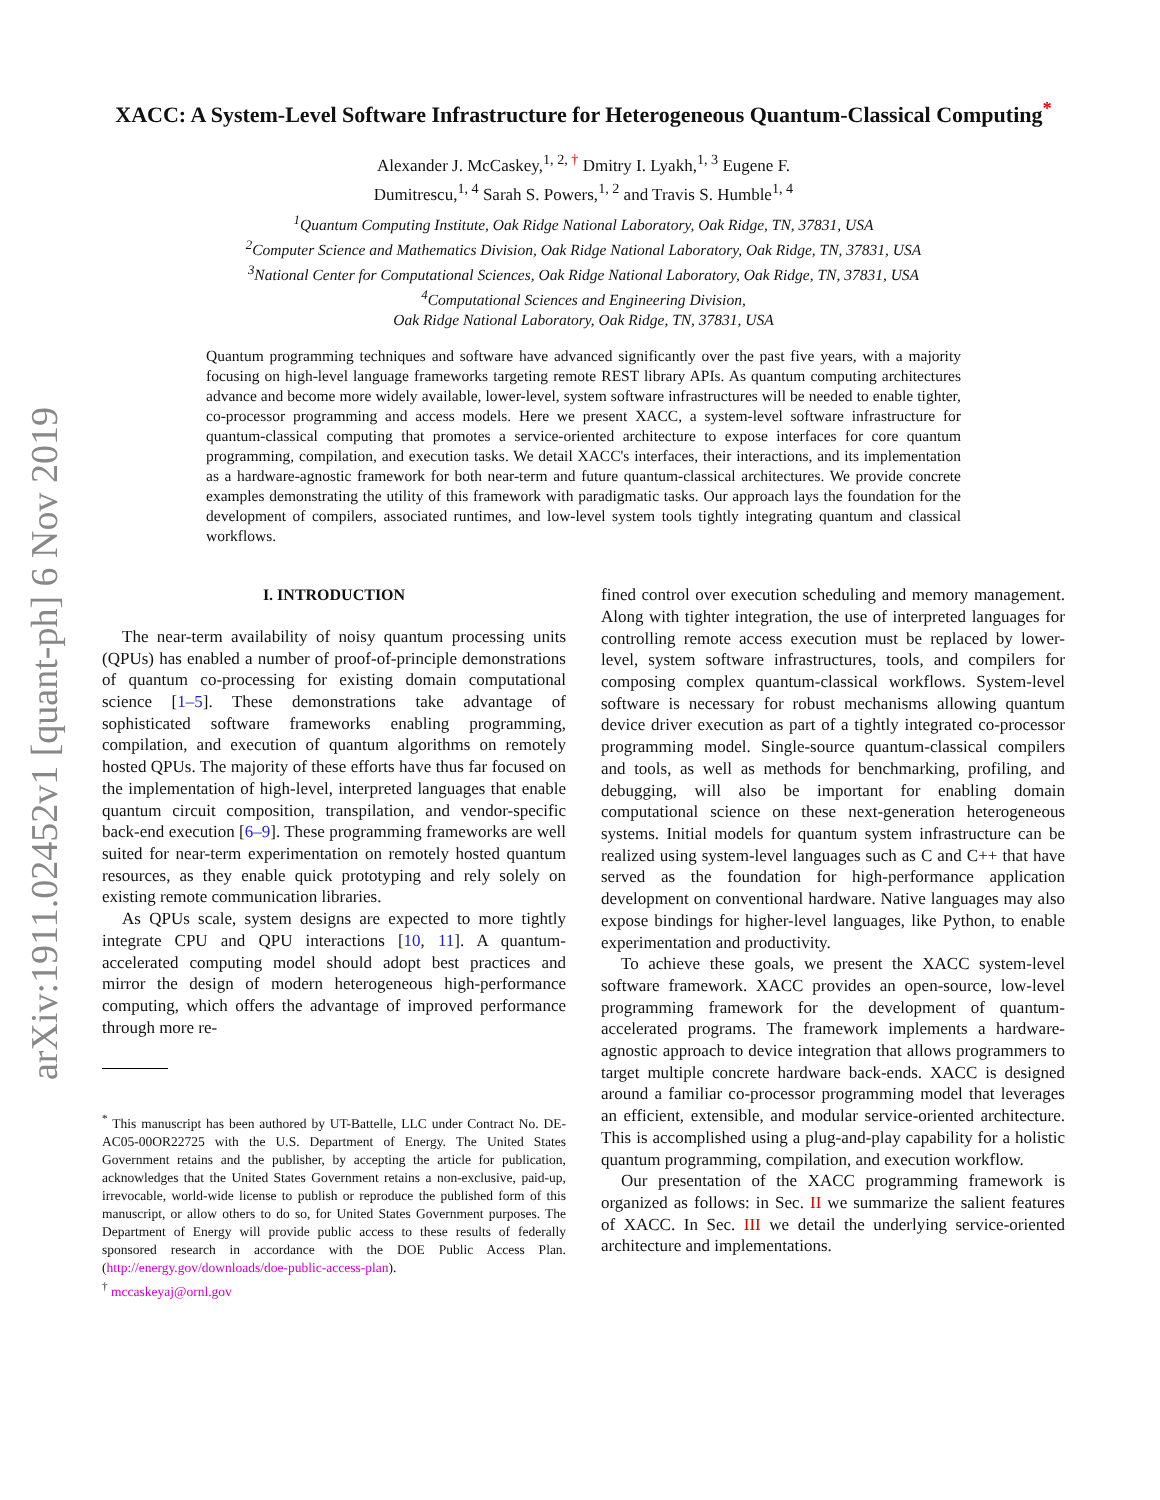arXiv:1911.02452v1 [quant-ph] 6 Nov 2019
XACC: A System-Level Software Infrastructure for Heterogeneous Quantum-Classical Computing<sup>*</sup>
Alexander J. McCaskey,<sup>1, 2, †</sup> Dmitry I. Lyakh,<sup>1, 3</sup> Eugene F.
Dumitrescu,<sup>1, 4</sup> Sarah S. Powers,<sup>1, 2</sup> and Travis S. Humble<sup>1, 4</sup>
<sup>1</sup> Quantum Computing Institute, Oak Ridge National Laboratory, Oak Ridge, TN, 37831, USA
<sup>2</sup> Computer Science and Mathematics Division, Oak Ridge National Laboratory, Oak Ridge, TN, 37831, USA
<sup>3</sup> National Center for Computational Sciences, Oak Ridge National Laboratory, Oak Ridge, TN, 37831, USA
<sup>4</sup> Computational Sciences and Engineering Division,
Oak Ridge National Laboratory, Oak Ridge, TN, 37831, USA
Quantum programming techniques and software have advanced significantly over the past five years, with a majority focusing on high-level language frameworks targeting remote REST library APIs. As quantum computing architectures advance and become more widely available, lower-level, system software infrastructures will be needed to enable tighter, co-processor programming and access models. Here we present XACC, a system-level software infrastructure for quantum-classical computing that promotes a service-oriented architecture to expose interfaces for core quantum programming, compilation, and execution tasks. We detail XACC's interfaces, their interactions, and its implementation as a hardware-agnostic framework for both near-term and future quantum-classical architectures. We provide concrete examples demonstrating the utility of this framework with paradigmatic tasks. Our approach lays the foundation for the development of compilers, associated runtimes, and low-level system tools tightly integrating quantum and classical workflows.
I. INTRODUCTION
The near-term availability of noisy quantum processing units (QPUs) has enabled a number of proof-of-principle demonstrations of quantum co-processing for existing domain computational science [1–5]. These demonstrations take advantage of sophisticated software frameworks enabling programming, compilation, and execution of quantum algorithms on remotely hosted QPUs. The majority of these efforts have thus far focused on the implementation of high-level, interpreted languages that enable quantum circuit composition, transpilation, and vendor-specific back-end execution [6–9]. These programming frameworks are well suited for near-term experimentation on remotely hosted quantum resources, as they enable quick prototyping and rely solely on existing remote communication libraries.
As QPUs scale, system designs are expected to more tightly integrate CPU and QPU interactions [10, 11]. A quantum-accelerated computing model should adopt best practices and mirror the design of modern heterogeneous high-performance computing, which offers the advantage of improved performance through more re-
<sup>*</sup> This manuscript has been authored by UT-Battelle, LLC under Contract No. DE-AC05-00OR22725 with the U.S. Department of Energy. The United States Government retains and the publisher, by accepting the article for publication, acknowledges that the United States Government retains a non-exclusive, paid-up, irrevocable, world-wide license to publish or reproduce the published form of this manuscript, or allow others to do so, for United States Government purposes. The Department of Energy will provide public access to these results of federally sponsored research in accordance with the DOE Public Access Plan. (http://energy.gov/downloads/doe-public-access-plan).
<sup>†</sup> mccaskeyaj@ornl.gov
fined control over execution scheduling and memory management. Along with tighter integration, the use of interpreted languages for controlling remote access execution must be replaced by lower-level, system software infrastructures, tools, and compilers for composing complex quantum-classical workflows. System-level software is necessary for robust mechanisms allowing quantum device driver execution as part of a tightly integrated co-processor programming model. Single-source quantum-classical compilers and tools, as well as methods for benchmarking, profiling, and debugging, will also be important for enabling domain computational science on these next-generation heterogeneous systems. Initial models for quantum system infrastructure can be realized using system-level languages such as C and C++ that have served as the foundation for high-performance application development on conventional hardware. Native languages may also expose bindings for higher-level languages, like Python, to enable experimentation and productivity.
To achieve these goals, we present the XACC system-level software framework. XACC provides an open-source, low-level programming framework for the development of quantum-accelerated programs. The framework implements a hardware-agnostic approach to device integration that allows programmers to target multiple concrete hardware back-ends. XACC is designed around a familiar co-processor programming model that leverages an efficient, extensible, and modular service-oriented architecture. This is accomplished using a plug-and-play capability for a holistic quantum programming, compilation, and execution workflow.
Our presentation of the XACC programming framework is organized as follows: in Sec. II we summarize the salient features of XACC. In Sec. III we detail the underlying service-oriented architecture and implementations.